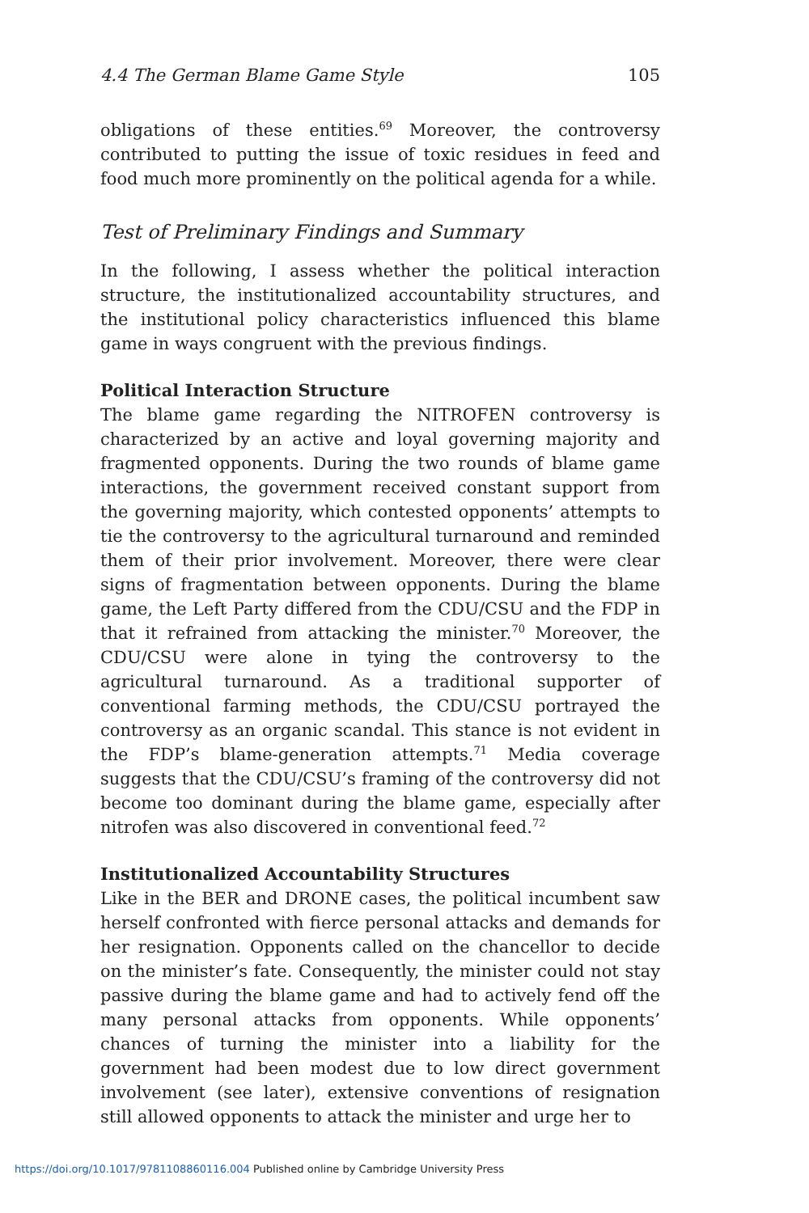4.4 The German Blame Game Style 105
obligations of these entities.<sup>69</sup> Moreover, the controversy contributed to putting the issue of toxic residues in feed and food much more prominently on the political agenda for a while.
Test of Preliminary Findings and Summary
In the following, I assess whether the political interaction structure, the institutionalized accountability structures, and the institutional policy characteristics influenced this blame game in ways congruent with the previous findings.
Political Interaction Structure
The blame game regarding the NITROFEN controversy is characterized by an active and loyal governing majority and fragmented opponents. During the two rounds of blame game interactions, the government received constant support from the governing majority, which contested opponents’ attempts to tie the controversy to the agricultural turnaround and reminded them of their prior involvement. Moreover, there were clear signs of fragmentation between opponents. During the blame game, the Left Party differed from the CDU/CSU and the FDP in that it refrained from attacking the minister.<sup>70</sup> Moreover, the CDU/CSU were alone in tying the controversy to the agricultural turnaround. As a traditional supporter of conventional farming methods, the CDU/CSU portrayed the controversy as an organic scandal. This stance is not evident in the FDP’s blame-generation attempts.<sup>71</sup> Media coverage suggests that the CDU/CSU’s framing of the controversy did not become too dominant during the blame game, especially after nitrofen was also discovered in conventional feed.<sup>72</sup>
Institutionalized Accountability Structures
Like in the BER and DRONE cases, the political incumbent saw herself confronted with fierce personal attacks and demands for her resignation. Opponents called on the chancellor to decide on the minister’s fate. Consequently, the minister could not stay passive during the blame game and had to actively fend off the many personal attacks from opponents. While opponents’ chances of turning the minister into a liability for the government had been modest due to low direct government involvement (see later), extensive conventions of resignation still allowed opponents to attack the minister and urge her to
https://doi.org/10.1017/9781108860116.004 Published online by Cambridge University Press